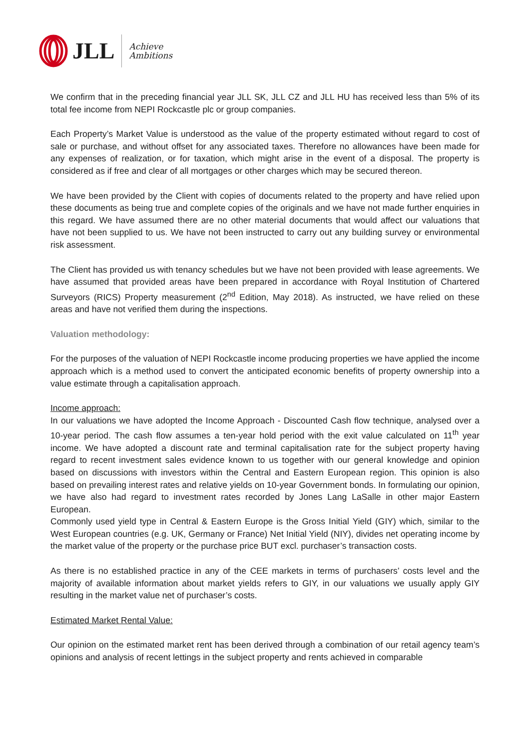JLL Achieve
Ambitions
We confirm that in the preceding financial year JLL SK, JLL CZ and JLL HU has received less than 5% of its total fee income from NEPI Rockcastle plc or group companies.
Each Property’s Market Value is understood as the value of the property estimated without regard to cost of sale or purchase, and without offset for any associated taxes. Therefore no allowances have been made for any expenses of realization, or for taxation, which might arise in the event of a disposal. The property is considered as if free and clear of all mortgages or other charges which may be secured thereon.
We have been provided by the Client with copies of documents related to the property and have relied upon these documents as being true and complete copies of the originals and we have not made further enquiries in this regard. We have assumed there are no other material documents that would affect our valuations that have not been supplied to us. We have not been instructed to carry out any building survey or environmental risk assessment.
The Client has provided us with tenancy schedules but we have not been provided with lease agreements. We have assumed that provided areas have been prepared in accordance with Royal Institution of Chartered Surveyors (RICS) Property measurement (2<sup>nd</sup> Edition, May 2018). As instructed, we have relied on these areas and have not verified them during the inspections.
Valuation methodology:
For the purposes of the valuation of NEPI Rockcastle income producing properties we have applied the income approach which is a method used to convert the anticipated economic benefits of property ownership into a value estimate through a capitalisation approach.
Income approach:
In our valuations we have adopted the Income Approach - Discounted Cash flow technique, analysed over a 10-year period. The cash flow assumes a ten-year hold period with the exit value calculated on 11<sup>th</sup> year income. We have adopted a discount rate and terminal capitalisation rate for the subject property having regard to recent investment sales evidence known to us together with our general knowledge and opinion based on discussions with investors within the Central and Eastern European region. This opinion is also based on prevailing interest rates and relative yields on 10-year Government bonds. In formulating our opinion, we have also had regard to investment rates recorded by Jones Lang LaSalle in other major Eastern European.
Commonly used yield type in Central & Eastern Europe is the Gross Initial Yield (GIY) which, similar to the West European countries (e.g. UK, Germany or France) Net Initial Yield (NIY), divides net operating income by the market value of the property or the purchase price BUT excl. purchaser’s transaction costs.
As there is no established practice in any of the CEE markets in terms of purchasers’ costs level and the majority of available information about market yields refers to GIY, in our valuations we usually apply GIY resulting in the market value net of purchaser’s costs.
Estimated Market Rental Value:
Our opinion on the estimated market rent has been derived through a combination of our retail agency team’s opinions and analysis of recent lettings in the subject property and rents achieved in comparable